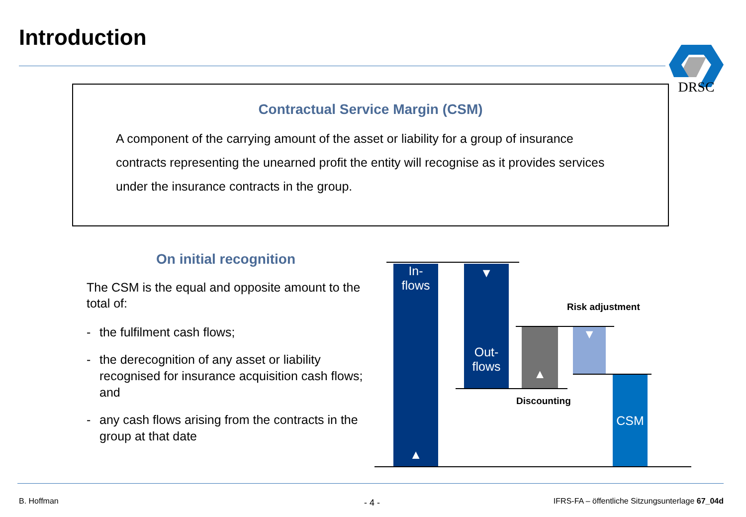Introduction DRSC
Contractual Service Margin (CSM)
A component of the carrying amount of the asset or liability for a group of insurance contracts representing the unearned profit the entity will recognise as it provides services under the insurance contracts in the group.
On initial recognition
The CSM is the equal and opposite amount to the total of:
- the fulfilment cash flows;
- the derecognition of any asset or liability recognised for insurance acquisition cash flows; and
- any cash flows arising from the contracts in the group at that date
In-
flows
▲
▼
Out-
flows
▲ ▼
CSM
Risk adjustment
Discounting
B. Hoffman - 4 -
IFRS-FA – öffentliche Sitzungsunterlage 67_04d